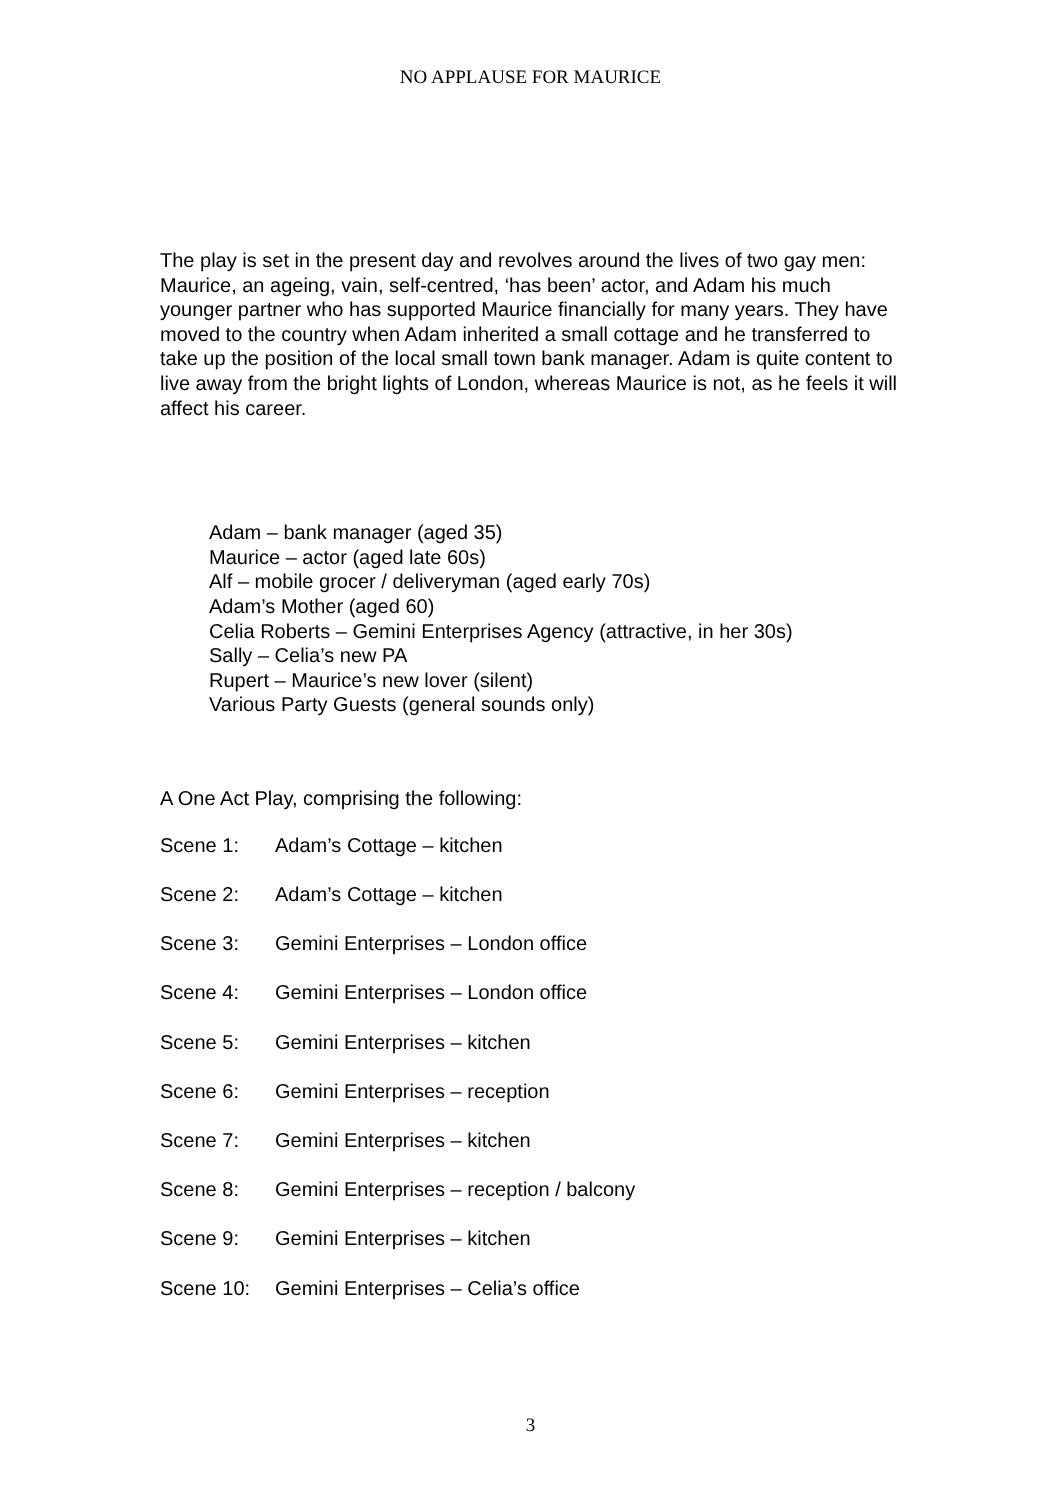NO APPLAUSE FOR MAURICE
The play is set in the present day and revolves around the lives of two gay men: Maurice, an ageing, vain, self-centred, ‘has been’ actor, and Adam his much younger partner who has supported Maurice financially for many years. They have moved to the country when Adam inherited a small cottage and he transferred to take up the position of the local small town bank manager. Adam is quite content to live away from the bright lights of London, whereas Maurice is not, as he feels it will affect his career.
Adam – bank manager (aged 35)
Maurice – actor (aged late 60s)
Alf – mobile grocer / deliveryman (aged early 70s)
Adam’s Mother (aged 60)
Celia Roberts – Gemini Enterprises Agency (attractive, in her 30s)
Sally – Celia’s new PA
Rupert – Maurice’s new lover (silent)
Various Party Guests (general sounds only)
A One Act Play, comprising the following:
Scene 1: Adam’s Cottage – kitchen
Scene 2: Adam’s Cottage – kitchen
Scene 3: Gemini Enterprises – London office
Scene 4: Gemini Enterprises – London office
Scene 5: Gemini Enterprises – kitchen
Scene 6: Gemini Enterprises – reception
Scene 7: Gemini Enterprises – kitchen
Scene 8: Gemini Enterprises – reception / balcony
Scene 9: Gemini Enterprises – kitchen
Scene 10: Gemini Enterprises – Celia’s office
3